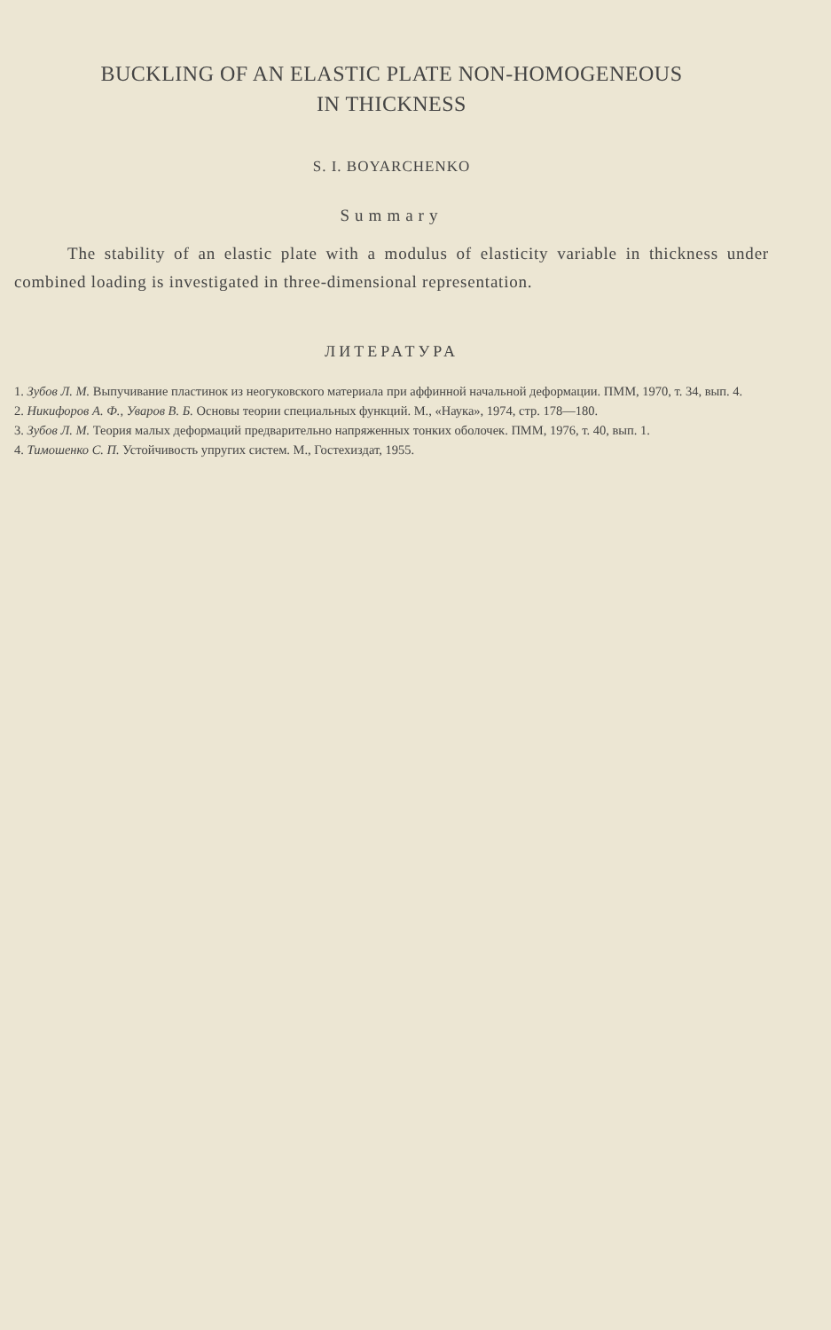BUCKLING OF AN ELASTIC PLATE NON-HOMOGENEOUS
IN THICKNESS
S. I. BOYARCHENKO
Summary
The stability of an elastic plate with a modulus of elasticity variable in thickness under combined loading is investigated in three-dimensional representation.
ЛИТЕРАТУРА
1. Зубов Л. М. Выпучивание пластинок из неогуковского материала при аффинной начальной деформации. ПММ, 1970, т. 34, вып. 4.
2. Никифоров А. Ф., Уваров В. Б. Основы теории специальных функций. М., «Наука», 1974, стр. 178—180.
3. Зубов Л. М. Теория малых деформаций предварительно напряженных тонких оболочек. ПММ, 1976, т. 40, вып. 1.
4. Тимошенко С. П. Устойчивость упругих систем. М., Гостехиздат, 1955.